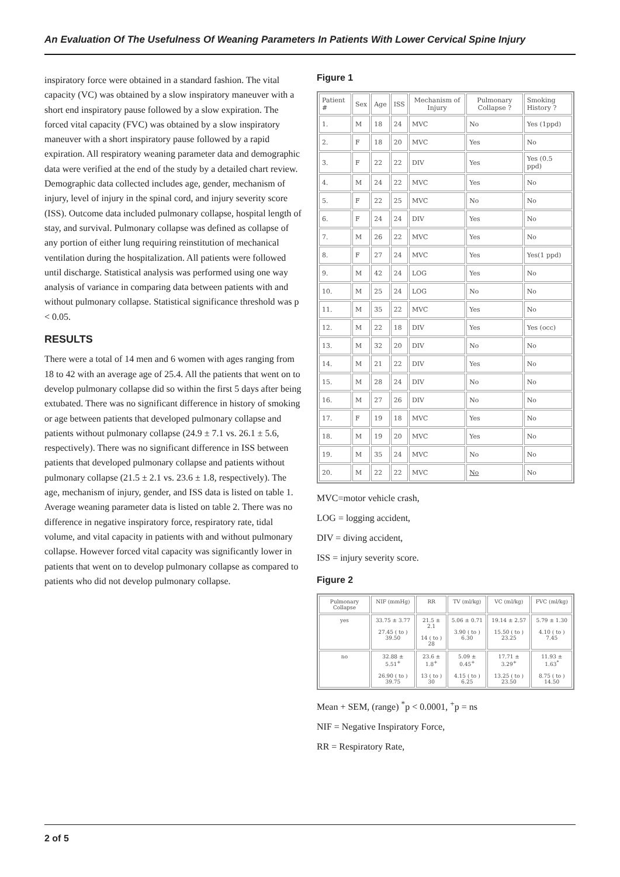An Evaluation Of The Usefulness Of Weaning Parameters In Patients With Lower Cervical Spine Injury
inspiratory force were obtained in a standard fashion. The vital capacity (VC) was obtained by a slow inspiratory maneuver with a short end inspiratory pause followed by a slow expiration. The forced vital capacity (FVC) was obtained by a slow inspiratory maneuver with a short inspiratory pause followed by a rapid expiration. All respiratory weaning parameter data and demographic data were verified at the end of the study by a detailed chart review. Demographic data collected includes age, gender, mechanism of injury, level of injury in the spinal cord, and injury severity score (ISS). Outcome data included pulmonary collapse, hospital length of stay, and survival. Pulmonary collapse was defined as collapse of any portion of either lung requiring reinstitution of mechanical ventilation during the hospitalization. All patients were followed until discharge. Statistical analysis was performed using one way analysis of variance in comparing data between patients with and without pulmonary collapse. Statistical significance threshold was p < 0.05.
RESULTS
There were a total of 14 men and 6 women with ages ranging from 18 to 42 with an average age of 25.4. All the patients that went on to develop pulmonary collapse did so within the first 5 days after being extubated. There was no significant difference in history of smoking or age between patients that developed pulmonary collapse and patients without pulmonary collapse (24.9 ± 7.1 vs. 26.1 ± 5.6, respectively). There was no significant difference in ISS between patients that developed pulmonary collapse and patients without pulmonary collapse (21.5 ± 2.1 vs. 23.6 ± 1.8, respectively). The age, mechanism of injury, gender, and ISS data is listed on table 1. Average weaning parameter data is listed on table 2. There was no difference in negative inspiratory force, respiratory rate, tidal volume, and vital capacity in patients with and without pulmonary collapse. However forced vital capacity was significantly lower in patients that went on to develop pulmonary collapse as compared to patients who did not develop pulmonary collapse.
Figure 1
| Patient # | Sex | Age | ISS | Mechanism of Injury | Pulmonary Collapse ? | Smoking History ? |
| --- | --- | --- | --- | --- | --- | --- |
| 1. | M | 18 | 24 | MVC | No | Yes (1ppd) |
| 2. | F | 18 | 20 | MVC | Yes | No |
| 3. | F | 22 | 22 | DIV | Yes | Yes (0.5 ppd) |
| 4. | M | 24 | 22 | MVC | Yes | No |
| 5. | F | 22 | 25 | MVC | No | No |
| 6. | F | 24 | 24 | DIV | Yes | No |
| 7. | M | 26 | 22 | MVC | Yes | No |
| 8. | F | 27 | 24 | MVC | Yes | Yes(1 ppd) |
| 9. | M | 42 | 24 | LOG | Yes | No |
| 10. | M | 25 | 24 | LOG | No | No |
| 11. | M | 35 | 22 | MVC | Yes | No |
| 12. | M | 22 | 18 | DIV | Yes | Yes (occ) |
| 13. | M | 32 | 20 | DIV | No | No |
| 14. | M | 21 | 22 | DIV | Yes | No |
| 15. | M | 28 | 24 | DIV | No | No |
| 16. | M | 27 | 26 | DIV | No | No |
| 17. | F | 19 | 18 | MVC | Yes | No |
| 18. | M | 19 | 20 | MVC | Yes | No |
| 19. | M | 35 | 24 | MVC | No | No |
| 20. | M | 22 | 22 | MVC | No | No |
MVC=motor vehicle crash,
LOG = logging accident,
DIV = diving accident,
ISS = injury severity score.
Figure 2
| Pulmonary Collapse | NIF (mmHg) | RR | TV (ml/kg) | VC (ml/kg) | FVC (ml/kg) |
| --- | --- | --- | --- | --- | --- |
| yes | 33.75 ± 3.77 27.45 ( to ) 39.50 | 21.5 ± 2.1 14 ( to ) 28 | 5.06 ± 0.71 3.90 ( to ) 6.30 | 19.14 ± 2.57 15.50 ( to ) 23.25 | 5.79 ± 1.30 4.10 ( to ) 7.45 |
| no | 32.88 ± 5.51<sup>+</sup> 26.90 ( to ) 39.75 | 23.6 ± 1.8<sup>+</sup> 13 ( to ) 30 | 5.09 ± 0.45<sup>+</sup> 4.15 ( to ) 6.25 | 17.71 ± 3.29<sup>+</sup> 13.25 ( to ) 23.50 | 11.93 ± 1.63<sup>*</sup> 8.75 ( to ) 14.50 |
Mean + SEM, (range) <sup>*</sup>p < 0.0001, <sup>+</sup>p = ns
NIF = Negative Inspiratory Force,
RR = Respiratory Rate,
2 of 5